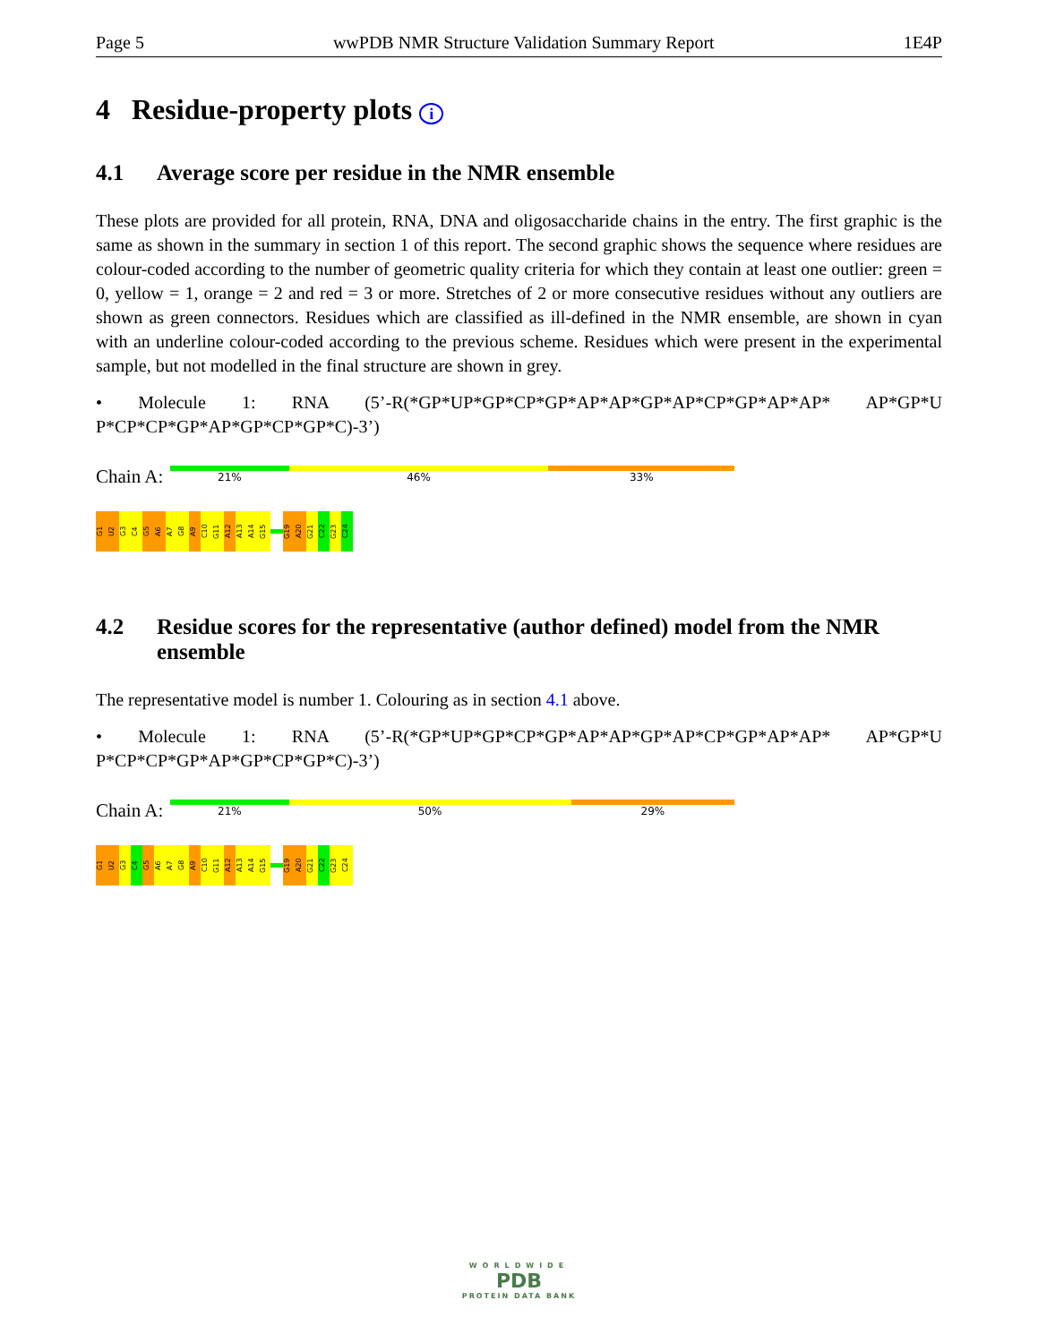Page 5 wwPDB NMR Structure Validation Summary Report 1E4P
4 Residue-property plots i
4.1 Average score per residue in the NMR ensemble
These plots are provided for all protein, RNA, DNA and oligosaccharide chains in the entry. The first graphic is the same as shown in the summary in section 1 of this report. The second graphic shows the sequence where residues are colour-coded according to the number of geometric quality criteria for which they contain at least one outlier: green = 0, yellow = 1, orange = 2 and red = 3 or more. Stretches of 2 or more consecutive residues without any outliers are shown as green connectors. Residues which are classified as ill-defined in the NMR ensemble, are shown in cyan with an underline colour-coded according to the previous scheme. Residues which were present in the experimental sample, but not modelled in the final structure are shown in grey.
• Molecule 1: RNA (5’-R(*GP*UP*GP*CP*GP*AP*AP*GP*AP*CP*GP*AP*AP* AP*GP*U P*CP*CP*GP*AP*GP*CP*GP*C)-3’)
Chain A:
21% 46% 33%
G1 U2 G3 C4 G5 A6 A7 G8 A9 C10 G11 A12 A13 A14 G15
G19 A20 G21 C22 G23 C24
4.2 Residue scores for the representative (author defined) model from the NMR ensemble
The representative model is number 1. Colouring as in section 4.1 above.
• Molecule 1: RNA (5’-R(*GP*UP*GP*CP*GP*AP*AP*GP*AP*CP*GP*AP*AP* AP*GP*U P*CP*CP*GP*AP*GP*CP*GP*C)-3’)
Chain A:
21% 50% 29%
G1 U2 G3 C4 G5 A6 A7 G8 A9 C10 G11 A12 A13 A14 G15
G19 A20 G21 C22 G23 C24
WORLDWIDE
PDB
PROTEIN DATA BANK